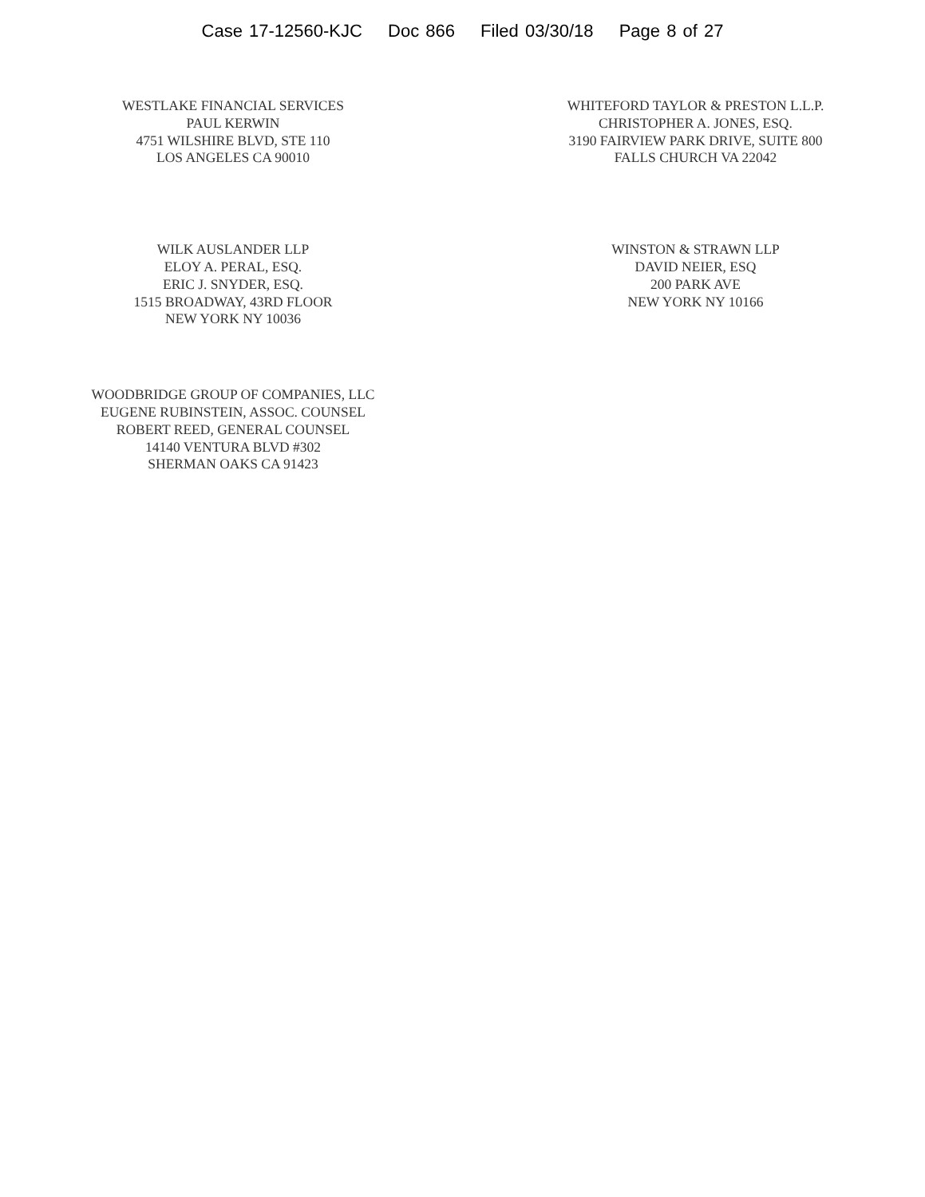Case 17-12560-KJC Doc 866 Filed 03/30/18 Page 8 of 27
WESTLAKE FINANCIAL SERVICES
PAUL KERWIN
4751 WILSHIRE BLVD, STE 110
LOS ANGELES CA 90010
WHITEFORD TAYLOR & PRESTON L.L.P.
CHRISTOPHER A. JONES, ESQ.
3190 FAIRVIEW PARK DRIVE, SUITE 800
FALLS CHURCH VA 22042
WILK AUSLANDER LLP
ELOY A. PERAL, ESQ.
ERIC J. SNYDER, ESQ.
1515 BROADWAY, 43RD FLOOR
NEW YORK NY 10036
WINSTON & STRAWN LLP
DAVID NEIER, ESQ
200 PARK AVE
NEW YORK NY 10166
WOODBRIDGE GROUP OF COMPANIES, LLC
EUGENE RUBINSTEIN, ASSOC. COUNSEL
ROBERT REED, GENERAL COUNSEL
14140 VENTURA BLVD #302
SHERMAN OAKS CA 91423